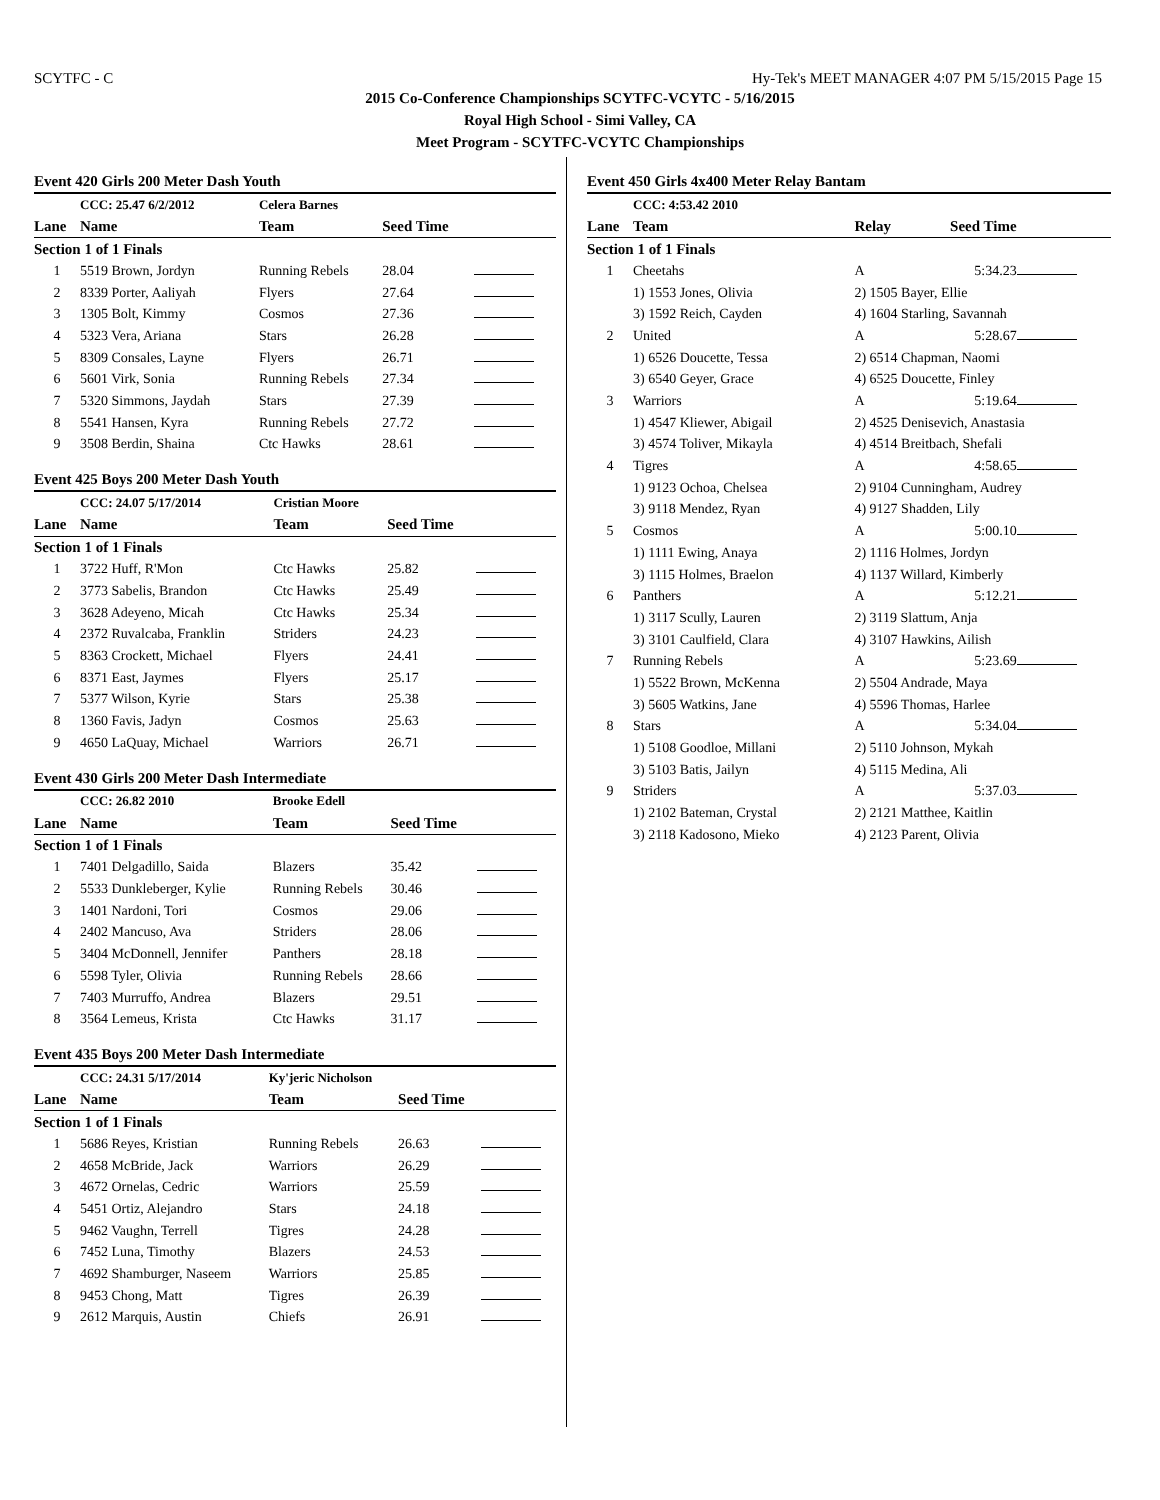SCYTFC - C Hy-Tek's MEET MANAGER 4:07 PM 5/15/2015 Page 15
2015 Co-Conference Championships SCYTFC-VCYTC - 5/16/2015
Royal High School - Simi Valley, CA
Meet Program - SCYTFC-VCYTC Championships
Event 420 Girls 200 Meter Dash Youth
| | CCC: 25.47 6/2/2012 | Celera Barnes | | |
| Lane | Name | Team | Seed Time | |
| Section 1 of 1 Finals | | | | |
| 1 | 5519 Brown, Jordyn | Running Rebels | 28.04 | |
| 2 | 8339 Porter, Aaliyah | Flyers | 27.64 | |
| 3 | 1305 Bolt, Kimmy | Cosmos | 27.36 | |
| 4 | 5323 Vera, Ariana | Stars | 26.28 | |
| 5 | 8309 Consales, Layne | Flyers | 26.71 | |
| 6 | 5601 Virk, Sonia | Running Rebels | 27.34 | |
| 7 | 5320 Simmons, Jaydah | Stars | 27.39 | |
| 8 | 5541 Hansen, Kyra | Running Rebels | 27.72 | |
| 9 | 3508 Berdin, Shaina | Ctc Hawks | 28.61 | |
Event 425 Boys 200 Meter Dash Youth
| | CCC: 24.07 5/17/2014 | Cristian Moore | | |
| Lane | Name | Team | Seed Time | |
| Section 1 of 1 Finals | | | | |
| 1 | 3722 Huff, R'Mon | Ctc Hawks | 25.82 | |
| 2 | 3773 Sabelis, Brandon | Ctc Hawks | 25.49 | |
| 3 | 3628 Adeyeno, Micah | Ctc Hawks | 25.34 | |
| 4 | 2372 Ruvalcaba, Franklin | Striders | 24.23 | |
| 5 | 8363 Crockett, Michael | Flyers | 24.41 | |
| 6 | 8371 East, Jaymes | Flyers | 25.17 | |
| 7 | 5377 Wilson, Kyrie | Stars | 25.38 | |
| 8 | 1360 Favis, Jadyn | Cosmos | 25.63 | |
| 9 | 4650 LaQuay, Michael | Warriors | 26.71 | |
Event 430 Girls 200 Meter Dash Intermediate
| | CCC: 26.82 2010 | Brooke Edell | | |
| Lane | Name | Team | Seed Time | |
| Section 1 of 1 Finals | | | | |
| 1 | 7401 Delgadillo, Saida | Blazers | 35.42 | |
| 2 | 5533 Dunkleberger, Kylie | Running Rebels | 30.46 | |
| 3 | 1401 Nardoni, Tori | Cosmos | 29.06 | |
| 4 | 2402 Mancuso, Ava | Striders | 28.06 | |
| 5 | 3404 McDonnell, Jennifer | Panthers | 28.18 | |
| 6 | 5598 Tyler, Olivia | Running Rebels | 28.66 | |
| 7 | 7403 Murruffo, Andrea | Blazers | 29.51 | |
| 8 | 3564 Lemeus, Krista | Ctc Hawks | 31.17 | |
Event 435 Boys 200 Meter Dash Intermediate
| | CCC: 24.31 5/17/2014 | Ky'jeric Nicholson | | |
| Lane | Name | Team | Seed Time | |
| Section 1 of 1 Finals | | | | |
| 1 | 5686 Reyes, Kristian | Running Rebels | 26.63 | |
| 2 | 4658 McBride, Jack | Warriors | 26.29 | |
| 3 | 4672 Ornelas, Cedric | Warriors | 25.59 | |
| 4 | 5451 Ortiz, Alejandro | Stars | 24.18 | |
| 5 | 9462 Vaughn, Terrell | Tigres | 24.28 | |
| 6 | 7452 Luna, Timothy | Blazers | 24.53 | |
| 7 | 4692 Shamburger, Naseem | Warriors | 25.85 | |
| 8 | 9453 Chong, Matt | Tigres | 26.39 | |
| 9 | 2612 Marquis, Austin | Chiefs | 26.91 | |
Event 450 Girls 4x400 Meter Relay Bantam
| | CCC: 4:53.42 2010 | | | |
| Lane | Team | Relay | Seed Time | |
| Section 1 of 1 Finals | | | | |
| 1 | Cheetahs | A | 5:34.23 | |
| | 1) 1553 Jones, Olivia | 2) 1505 Bayer, Ellie | | |
| | 3) 1592 Reich, Cayden | 4) 1604 Starling, Savannah | | |
| 2 | United | A | 5:28.67 | |
| | 1) 6526 Doucette, Tessa | 2) 6514 Chapman, Naomi | | |
| | 3) 6540 Geyer, Grace | 4) 6525 Doucette, Finley | | |
| 3 | Warriors | A | 5:19.64 | |
| | 1) 4547 Kliewer, Abigail | 2) 4525 Denisevich, Anastasia | | |
| | 3) 4574 Toliver, Mikayla | 4) 4514 Breitbach, Shefali | | |
| 4 | Tigres | A | 4:58.65 | |
| | 1) 9123 Ochoa, Chelsea | 2) 9104 Cunningham, Audrey | | |
| | 3) 9118 Mendez, Ryan | 4) 9127 Shadden, Lily | | |
| 5 | Cosmos | A | 5:00.10 | |
| | 1) 1111 Ewing, Anaya | 2) 1116 Holmes, Jordyn | | |
| | 3) 1115 Holmes, Braelon | 4) 1137 Willard, Kimberly | | |
| 6 | Panthers | A | 5:12.21 | |
| | 1) 3117 Scully, Lauren | 2) 3119 Slattum, Anja | | |
| | 3) 3101 Caulfield, Clara | 4) 3107 Hawkins, Ailish | | |
| 7 | Running Rebels | A | 5:23.69 | |
| | 1) 5522 Brown, McKenna | 2) 5504 Andrade, Maya | | |
| | 3) 5605 Watkins, Jane | 4) 5596 Thomas, Harlee | | |
| 8 | Stars | A | 5:34.04 | |
| | 1) 5108 Goodloe, Millani | 2) 5110 Johnson, Mykah | | |
| | 3) 5103 Batis, Jailyn | 4) 5115 Medina, Ali | | |
| 9 | Striders | A | 5:37.03 | |
| | 1) 2102 Bateman, Crystal | 2) 2121 Matthee, Kaitlin | | |
| | 3) 2118 Kadosono, Mieko | 4) 2123 Parent, Olivia | | |